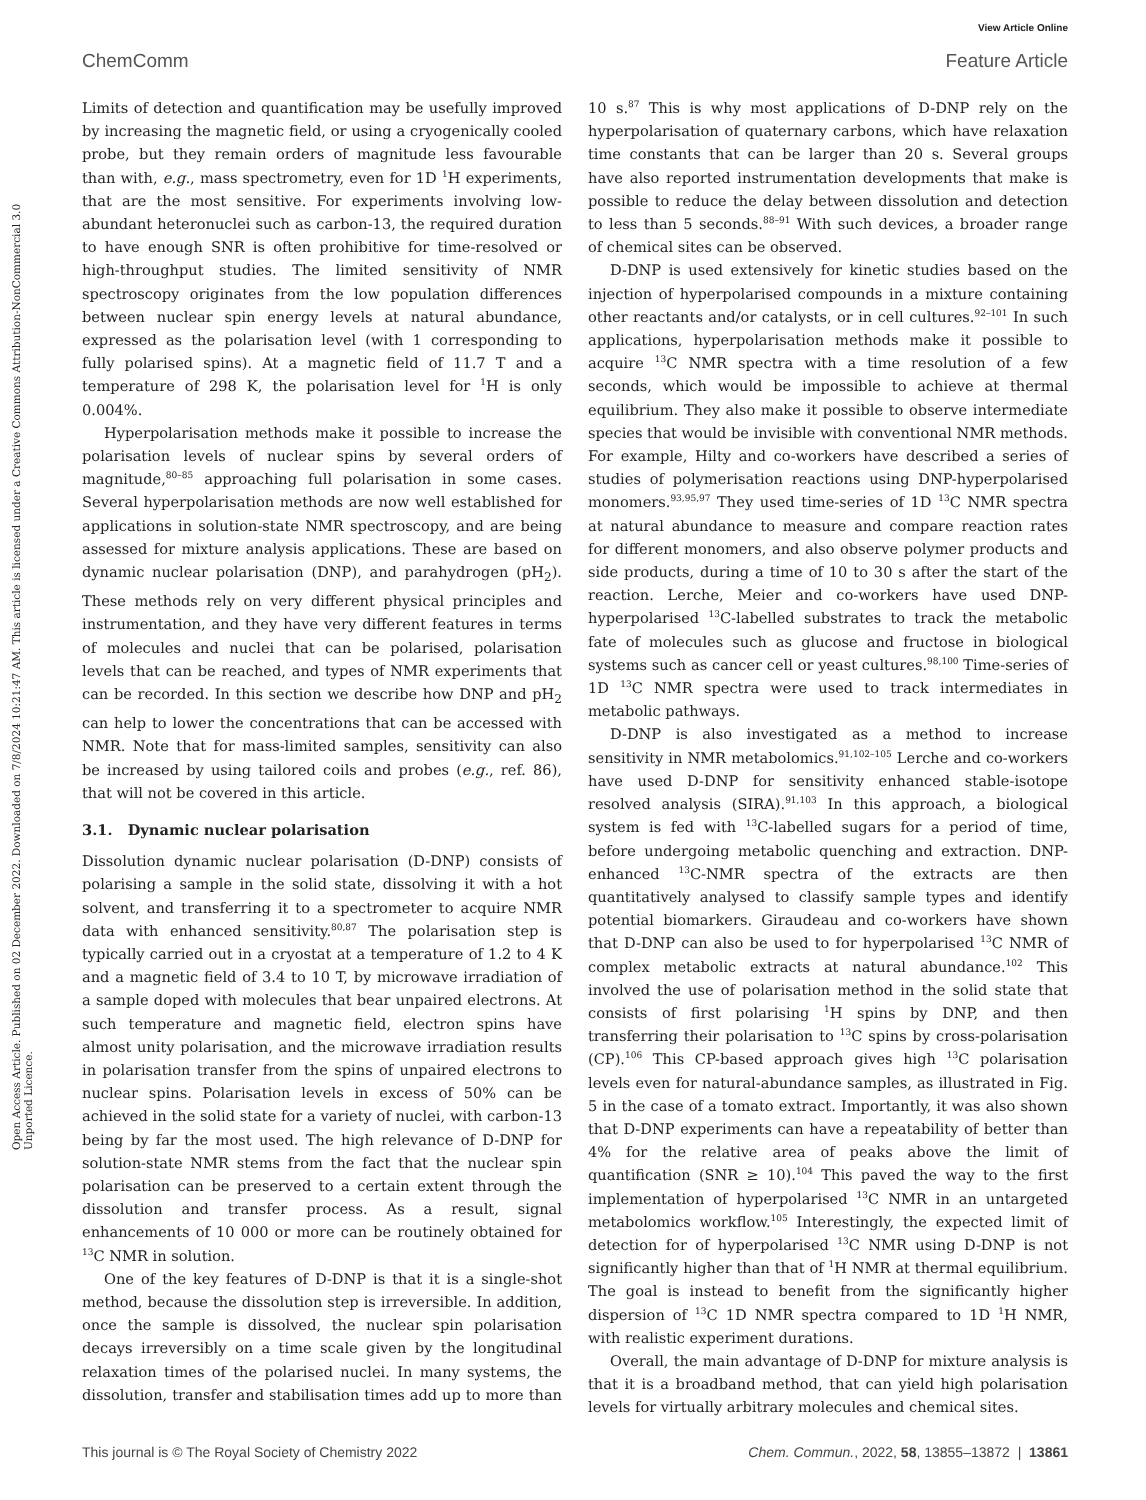View Article Online
ChemComm Feature Article
Open Access Article. Published on 02 December 2022. Downloaded on 7/8/2024 10:21:47 AM. This article is licensed under a Creative Commons Attribution-NonCommercial 3.0 Unported Licence.
Limits of detection and quantification may be usefully improved by increasing the magnetic field, or using a cryogenically cooled probe, but they remain orders of magnitude less favourable than with, e.g., mass spectrometry, even for 1D <sup>1</sup>H experiments, that are the most sensitive. For experiments involving low-abundant heteronuclei such as carbon-13, the required duration to have enough SNR is often prohibitive for time-resolved or high-throughput studies. The limited sensitivity of NMR spectroscopy originates from the low population differences between nuclear spin energy levels at natural abundance, expressed as the polarisation level (with 1 corresponding to fully polarised spins). At a magnetic field of 11.7 T and a temperature of 298 K, the polarisation level for <sup>1</sup>H is only 0.004%.
Hyperpolarisation methods make it possible to increase the polarisation levels of nuclear spins by several orders of magnitude,<sup>80–85</sup> approaching full polarisation in some cases. Several hyperpolarisation methods are now well established for applications in solution-state NMR spectroscopy, and are being assessed for mixture analysis applications. These are based on dynamic nuclear polarisation (DNP), and parahydrogen (pH<sub>2</sub>). These methods rely on very different physical principles and instrumentation, and they have very different features in terms of molecules and nuclei that can be polarised, polarisation levels that can be reached, and types of NMR experiments that can be recorded. In this section we describe how DNP and pH<sub>2</sub> can help to lower the concentrations that can be accessed with NMR. Note that for mass-limited samples, sensitivity can also be increased by using tailored coils and probes (e.g., ref. 86), that will not be covered in this article.
3.1. Dynamic nuclear polarisation
Dissolution dynamic nuclear polarisation (D-DNP) consists of polarising a sample in the solid state, dissolving it with a hot solvent, and transferring it to a spectrometer to acquire NMR data with enhanced sensitivity.<sup>80,87</sup> The polarisation step is typically carried out in a cryostat at a temperature of 1.2 to 4 K and a magnetic field of 3.4 to 10 T, by microwave irradiation of a sample doped with molecules that bear unpaired electrons. At such temperature and magnetic field, electron spins have almost unity polarisation, and the microwave irradiation results in polarisation transfer from the spins of unpaired electrons to nuclear spins. Polarisation levels in excess of 50% can be achieved in the solid state for a variety of nuclei, with carbon-13 being by far the most used. The high relevance of D-DNP for solution-state NMR stems from the fact that the nuclear spin polarisation can be preserved to a certain extent through the dissolution and transfer process. As a result, signal enhancements of 10 000 or more can be routinely obtained for <sup>13</sup>C NMR in solution.
One of the key features of D-DNP is that it is a single-shot method, because the dissolution step is irreversible. In addition, once the sample is dissolved, the nuclear spin polarisation decays irreversibly on a time scale given by the longitudinal relaxation times of the polarised nuclei. In many systems, the dissolution, transfer and stabilisation times add up to more than 10 s.<sup>87</sup> This is why most applications of D-DNP rely on the hyperpolarisation of quaternary carbons, which have relaxation time constants that can be larger than 20 s. Several groups have also reported instrumentation developments that make is possible to reduce the delay between dissolution and detection to less than 5 seconds.<sup>88–91</sup> With such devices, a broader range of chemical sites can be observed.
D-DNP is used extensively for kinetic studies based on the injection of hyperpolarised compounds in a mixture containing other reactants and/or catalysts, or in cell cultures.<sup>92–101</sup> In such applications, hyperpolarisation methods make it possible to acquire <sup>13</sup>C NMR spectra with a time resolution of a few seconds, which would be impossible to achieve at thermal equilibrium. They also make it possible to observe intermediate species that would be invisible with conventional NMR methods. For example, Hilty and co-workers have described a series of studies of polymerisation reactions using DNP-hyperpolarised monomers.<sup>93,95,97</sup> They used time-series of 1D <sup>13</sup>C NMR spectra at natural abundance to measure and compare reaction rates for different monomers, and also observe polymer products and side products, during a time of 10 to 30 s after the start of the reaction. Lerche, Meier and co-workers have used DNP-hyperpolarised <sup>13</sup>C-labelled substrates to track the metabolic fate of molecules such as glucose and fructose in biological systems such as cancer cell or yeast cultures.<sup>98,100</sup> Time-series of 1D <sup>13</sup>C NMR spectra were used to track intermediates in metabolic pathways.
D-DNP is also investigated as a method to increase sensitivity in NMR metabolomics.<sup>91,102–105</sup> Lerche and co-workers have used D-DNP for sensitivity enhanced stable-isotope resolved analysis (SIRA).<sup>91,103</sup> In this approach, a biological system is fed with <sup>13</sup>C-labelled sugars for a period of time, before undergoing metabolic quenching and extraction. DNP-enhanced <sup>13</sup>C-NMR spectra of the extracts are then quantitatively analysed to classify sample types and identify potential biomarkers. Giraudeau and co-workers have shown that D-DNP can also be used to for hyperpolarised <sup>13</sup>C NMR of complex metabolic extracts at natural abundance.<sup>102</sup> This involved the use of polarisation method in the solid state that consists of first polarising <sup>1</sup>H spins by DNP, and then transferring their polarisation to <sup>13</sup>C spins by cross-polarisation (CP).<sup>106</sup> This CP-based approach gives high <sup>13</sup>C polarisation levels even for natural-abundance samples, as illustrated in Fig. 5 in the case of a tomato extract. Importantly, it was also shown that D-DNP experiments can have a repeatability of better than 4% for the relative area of peaks above the limit of quantification (SNR ≥ 10).<sup>104</sup> This paved the way to the first implementation of hyperpolarised <sup>13</sup>C NMR in an untargeted metabolomics workflow.<sup>105</sup> Interestingly, the expected limit of detection for of hyperpolarised <sup>13</sup>C NMR using D-DNP is not significantly higher than that of <sup>1</sup>H NMR at thermal equilibrium. The goal is instead to benefit from the significantly higher dispersion of <sup>13</sup>C 1D NMR spectra compared to 1D <sup>1</sup>H NMR, with realistic experiment durations.
Overall, the main advantage of D-DNP for mixture analysis is that it is a broadband method, that can yield high polarisation levels for virtually arbitrary molecules and chemical sites.
This journal is © The Royal Society of Chemistry 2022 Chem. Commun., 2022, 58, 13855–13872 | 13861